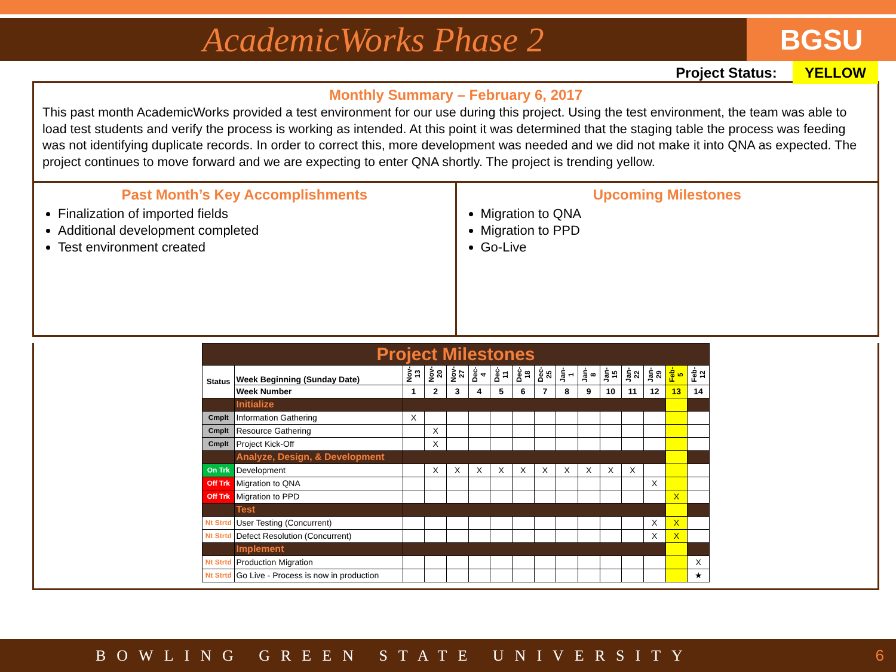AcademicWorks Phase 2
BGSU
Project Status: YELLOW
Monthly Summary – February 6, 2017
This past month AcademicWorks provided a test environment for our use during this project. Using the test environment, the team was able to load test students and verify the process is working as intended. At this point it was determined that the staging table the process was feeding was not identifying duplicate records. In order to correct this, more development was needed and we did not make it into QNA as expected. The project continues to move forward and we are expecting to enter QNA shortly. The project is trending yellow.
Past Month’s Key Accomplishments
Finalization of imported fields
Additional development completed
Test environment created
Upcoming Milestones
Migration to QNA
Migration to PPD
Go-Live
| Project Milestones | | | | | | | | | | | | | | | |
| Status | Week Beginning (Sunday Date) | Nov-13 | Nov-20 | Nov-27 | Dec-4 | Dec-11 | Dec-18 | Dec-25 | Jan-1 | Jan-8 | Jan-15 | Jan-22 | Jan-29 | Feb-5 | Feb-12 |
| | Week Number | 1 | 2 | 3 | 4 | 5 | 6 | 7 | 8 | 9 | 10 | 11 | 12 | 13 | 14 |
| | Initialize | | | | | | | | | | | | | | |
| Cmplt | Information Gathering | X | | | | | | | | | | | | | |
| Cmplt | Resource Gathering | | X | | | | | | | | | | | | |
| Cmplt | Project Kick-Off | | X | | | | | | | | | | | | |
| | Analyze, Design, & Development | | | | | | | | | | | | | | |
| On Trk | Development | | X | X | X | X | X | X | X | X | X | X | | | |
| Off Trk | Migration to QNA | | | | | | | | | | | | X | | |
| Off Trk | Migration to PPD | | | | | | | | | | | | | X | |
| | Test | | | | | | | | | | | | | | |
| Nt Strtd | User Testing (Concurrent) | | | | | | | | | | | | X | X | |
| Nt Strtd | Defect Resolution (Concurrent) | | | | | | | | | | | | X | X | |
| | Implement | | | | | | | | | | | | | | |
| Nt Strtd | Production Migration | | | | | | | | | | | | | | X |
| Nt Strtd | Go Live - Process is now in production | | | | | | | | | | | | | | ★ |
BOWLING GREEN STATE UNIVERSITY 6